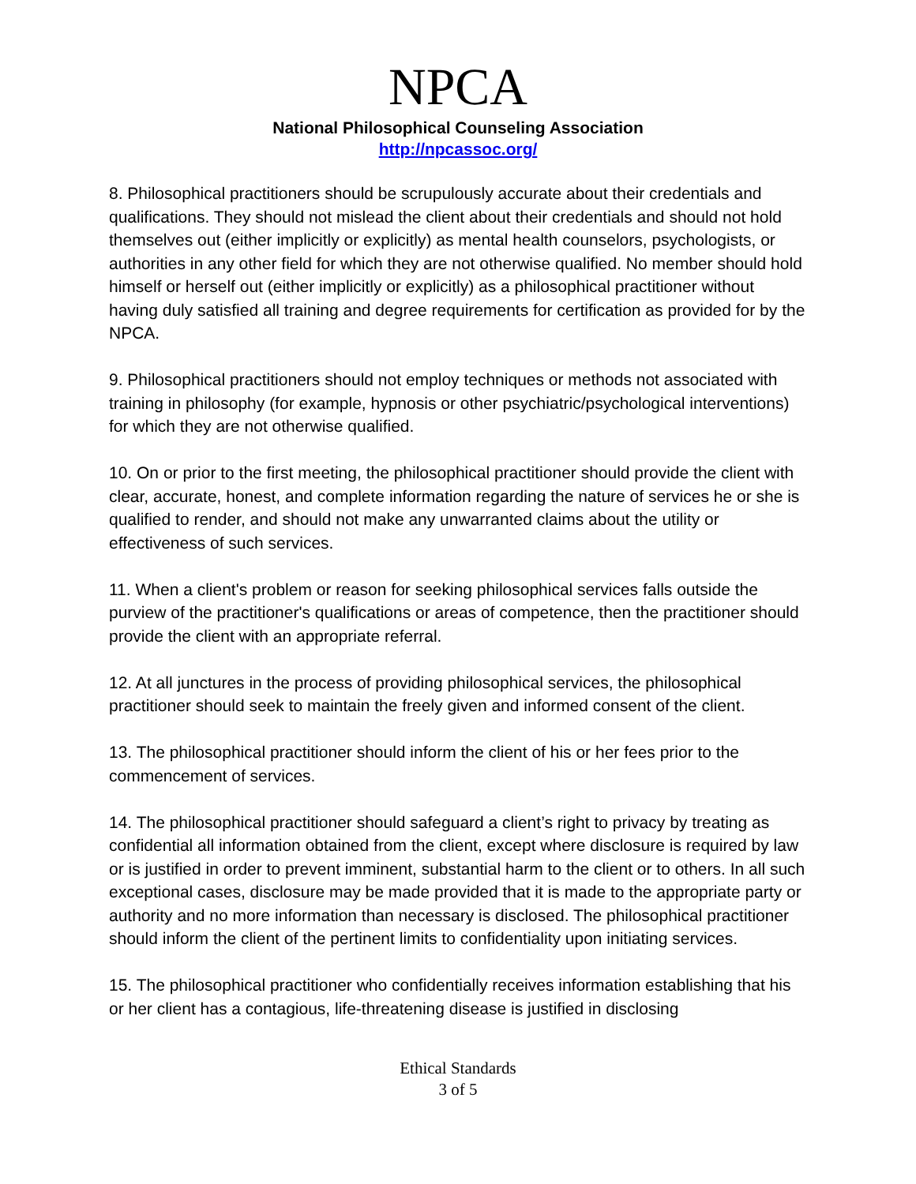NPCA
National Philosophical Counseling Association
http://npcassoc.org/
8. Philosophical practitioners should be scrupulously accurate about their credentials and qualifications. They should not mislead the client about their credentials and should not hold themselves out (either implicitly or explicitly) as mental health counselors, psychologists, or authorities in any other field for which they are not otherwise qualified. No member should hold himself or herself out (either implicitly or explicitly) as a philosophical practitioner without having duly satisfied all training and degree requirements for certification as provided for by the NPCA.
9. Philosophical practitioners should not employ techniques or methods not associated with training in philosophy (for example, hypnosis or other psychiatric/psychological interventions) for which they are not otherwise qualified.
10. On or prior to the first meeting, the philosophical practitioner should provide the client with clear, accurate, honest, and complete information regarding the nature of services he or she is qualified to render, and should not make any unwarranted claims about the utility or effectiveness of such services.
11. When a client's problem or reason for seeking philosophical services falls outside the purview of the practitioner's qualifications or areas of competence, then the practitioner should provide the client with an appropriate referral.
12. At all junctures in the process of providing philosophical services, the philosophical practitioner should seek to maintain the freely given and informed consent of the client.
13. The philosophical practitioner should inform the client of his or her fees prior to the commencement of services.
14. The philosophical practitioner should safeguard a client’s right to privacy by treating as confidential all information obtained from the client, except where disclosure is required by law or is justified in order to prevent imminent, substantial harm to the client or to others. In all such exceptional cases, disclosure may be made provided that it is made to the appropriate party or authority and no more information than necessary is disclosed. The philosophical practitioner should inform the client of the pertinent limits to confidentiality upon initiating services.
15. The philosophical practitioner who confidentially receives information establishing that his or her client has a contagious, life-threatening disease is justified in disclosing
Ethical Standards
3 of 5